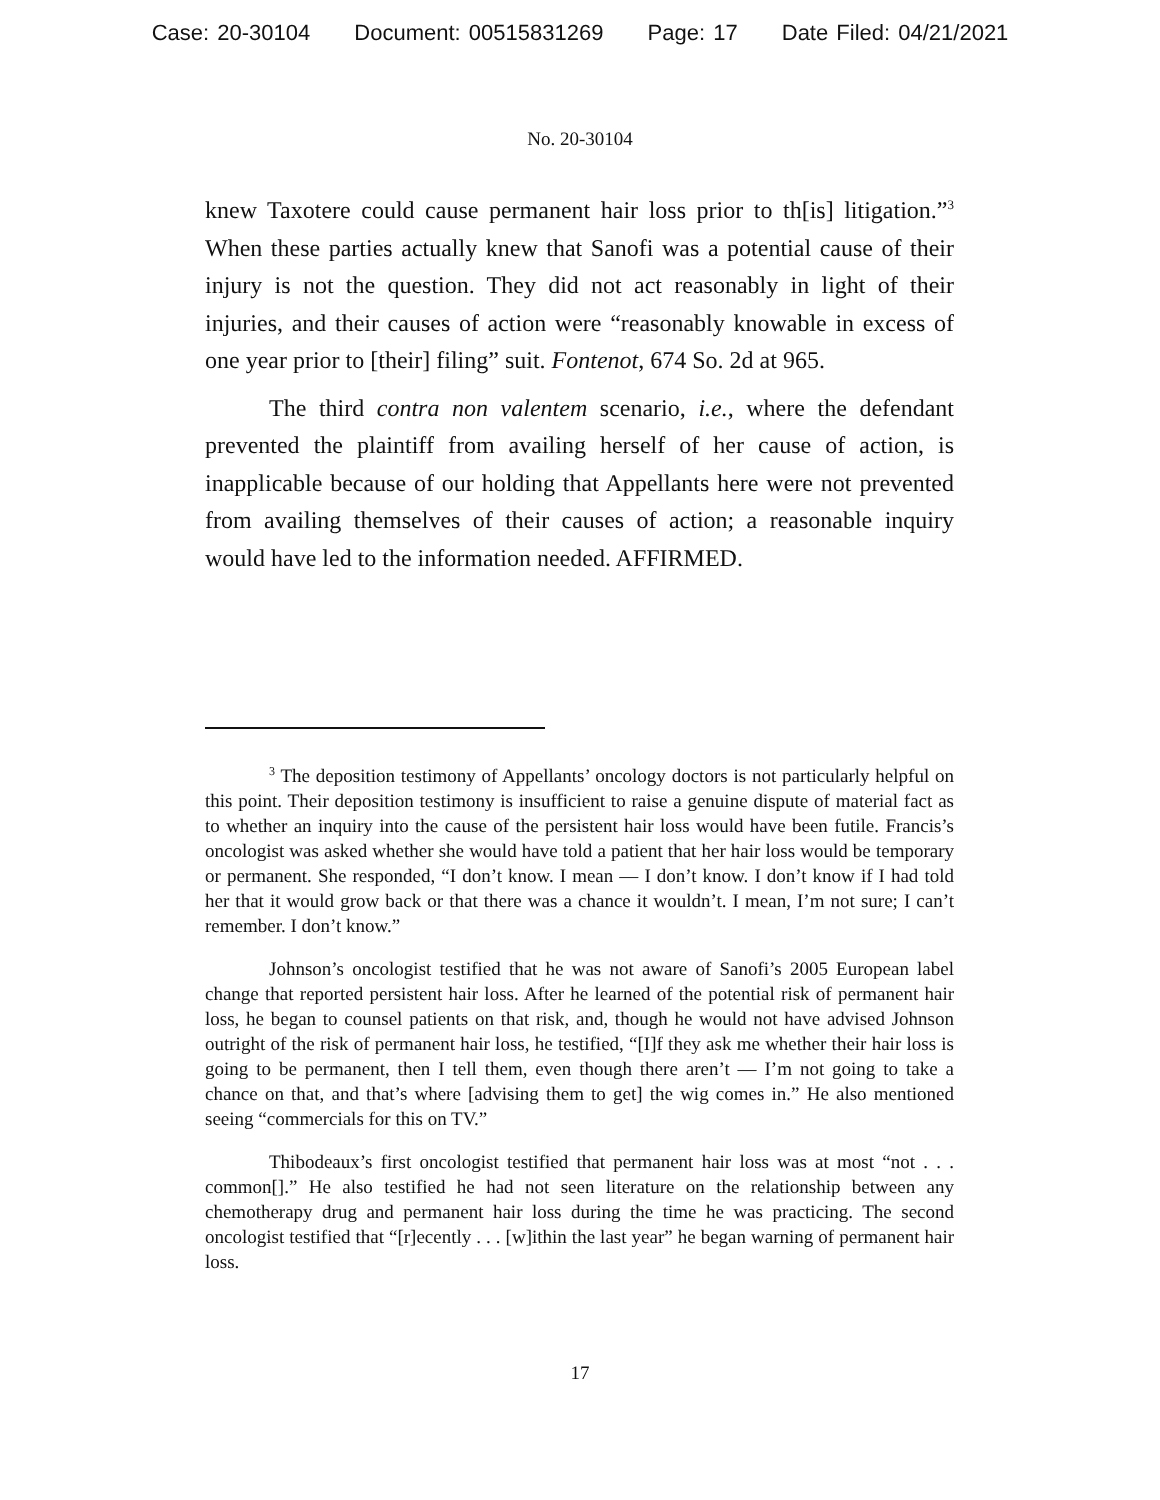Case: 20-30104 Document: 00515831269 Page: 17 Date Filed: 04/21/2021
No. 20-30104
knew Taxotere could cause permanent hair loss prior to th[is] litigation.”<sup>3</sup> When these parties actually knew that Sanofi was a potential cause of their injury is not the question. They did not act reasonably in light of their injuries, and their causes of action were “reasonably knowable in excess of one year prior to [their] filing” suit. Fontenot, 674 So. 2d at 965.
The third contra non valentem scenario, i.e., where the defendant prevented the plaintiff from availing herself of her cause of action, is inapplicable because of our holding that Appellants here were not prevented from availing themselves of their causes of action; a reasonable inquiry would have led to the information needed. AFFIRMED.
<sup>3</sup> The deposition testimony of Appellants’ oncology doctors is not particularly helpful on this point. Their deposition testimony is insufficient to raise a genuine dispute of material fact as to whether an inquiry into the cause of the persistent hair loss would have been futile. Francis’s oncologist was asked whether she would have told a patient that her hair loss would be temporary or permanent. She responded, “I don’t know. I mean — I don’t know. I don’t know if I had told her that it would grow back or that there was a chance it wouldn’t. I mean, I’m not sure; I can’t remember. I don’t know.”
Johnson’s oncologist testified that he was not aware of Sanofi’s 2005 European label change that reported persistent hair loss. After he learned of the potential risk of permanent hair loss, he began to counsel patients on that risk, and, though he would not have advised Johnson outright of the risk of permanent hair loss, he testified, “[I]f they ask me whether their hair loss is going to be permanent, then I tell them, even though there aren’t — I’m not going to take a chance on that, and that’s where [advising them to get] the wig comes in.” He also mentioned seeing “commercials for this on TV.”
Thibodeaux’s first oncologist testified that permanent hair loss was at most “not . . . common[].” He also testified he had not seen literature on the relationship between any chemotherapy drug and permanent hair loss during the time he was practicing. The second oncologist testified that “[r]ecently . . . [w]ithin the last year” he began warning of permanent hair loss.
17